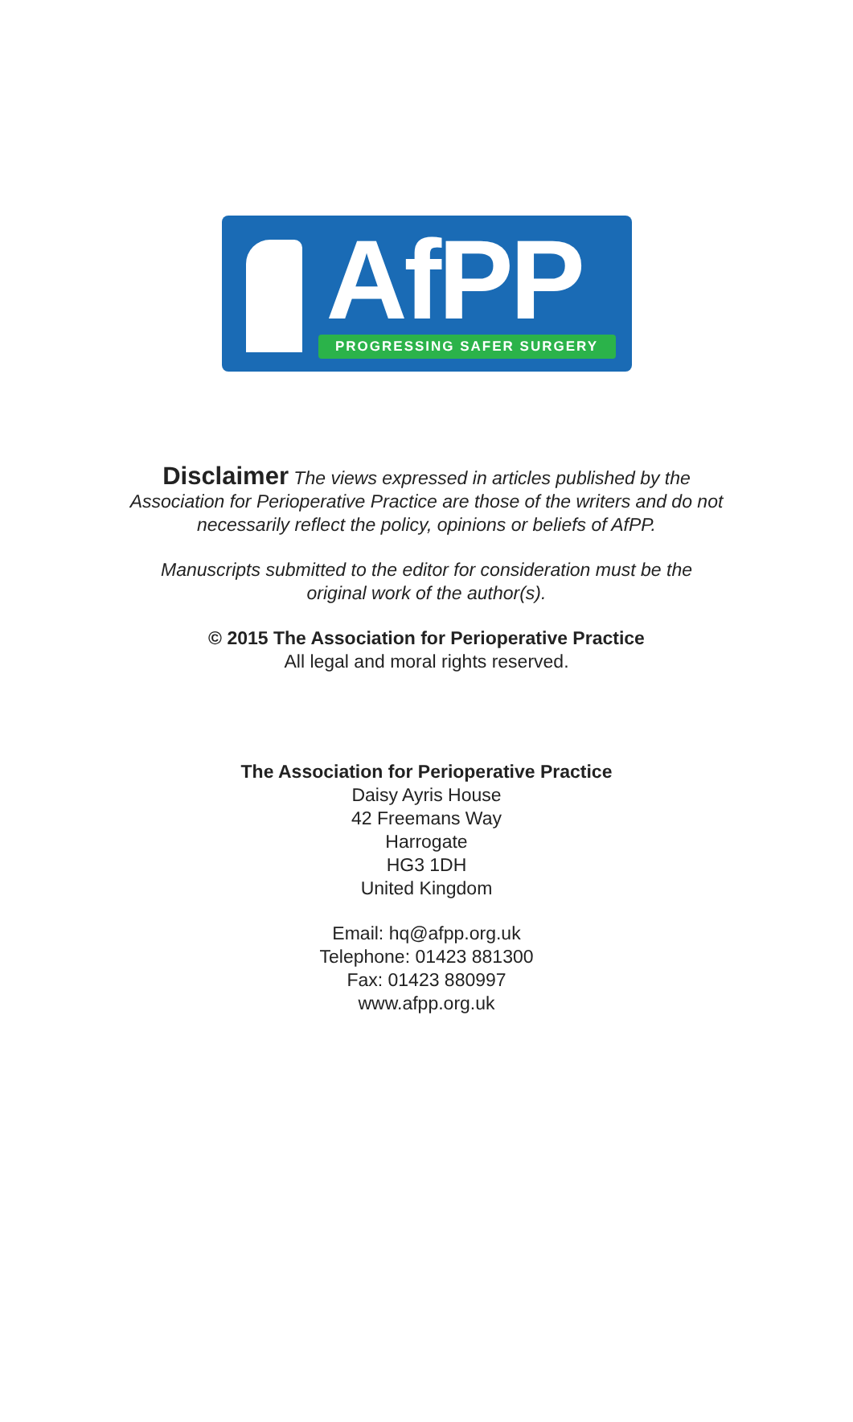AfPP
PROGRESSING SAFER SURGERY
Disclaimer The views expressed in articles published by the
Association for Perioperative Practice are those of the writers and do not
necessarily reflect the policy, opinions or beliefs of AfPP.
Manuscripts submitted to the editor for consideration must be the
original work of the author(s).
© 2015 The Association for Perioperative Practice
All legal and moral rights reserved.
The Association for Perioperative Practice
Daisy Ayris House
42 Freemans Way
Harrogate
HG3 1DH
United Kingdom
Email: hq@afpp.org.uk
Telephone: 01423 881300
Fax: 01423 880997
www.afpp.org.uk